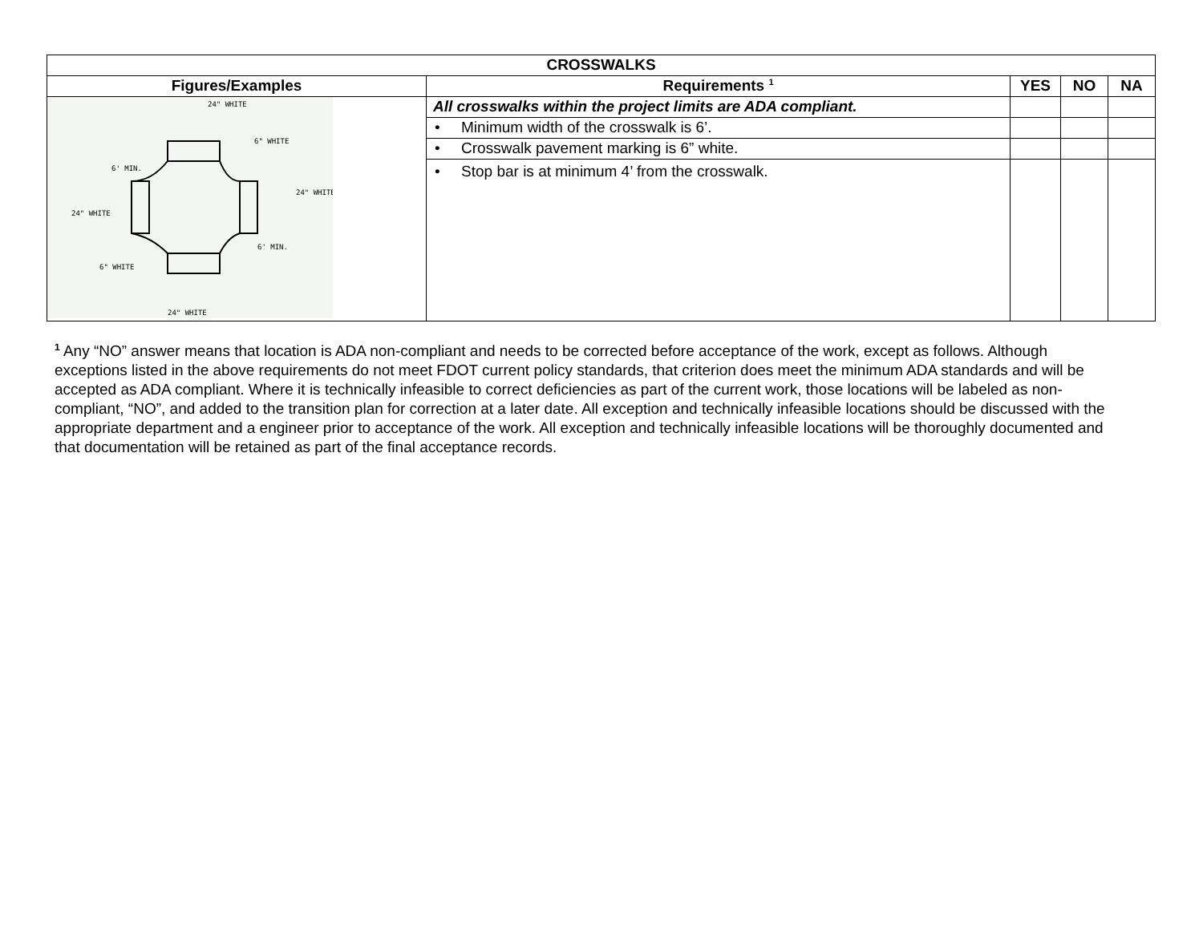| CROSSWALKS | | | | |
| --- | --- | --- | --- | --- |
| Figures/Examples | Requirements <sup>1</sup> | YES | NO | NA |
| 24" WHITE 6" WHITE 24" WHITE 24" WHITE 6" WHITE 24" WHITE 6' MIN. 6' MIN. | All crosswalks within the project limits are ADA compliant. | | | |
| | • Minimum width of the crosswalk is 6’. | | | |
| | • Crosswalk pavement marking is 6” white. | | | |
| | • Stop bar is at minimum 4’ from the crosswalk. | | | |
<sup>1</sup> Any “NO” answer means that location is ADA non-compliant and needs to be corrected before acceptance of the work, except as follows. Although exceptions listed in the above requirements do not meet FDOT current policy standards, that criterion does meet the minimum ADA standards and will be accepted as ADA compliant. Where it is technically infeasible to correct deficiencies as part of the current work, those locations will be labeled as non-compliant, “NO”, and added to the transition plan for correction at a later date. All exception and technically infeasible locations should be discussed with the appropriate department and a engineer prior to acceptance of the work. All exception and technically infeasible locations will be thoroughly documented and that documentation will be retained as part of the final acceptance records.